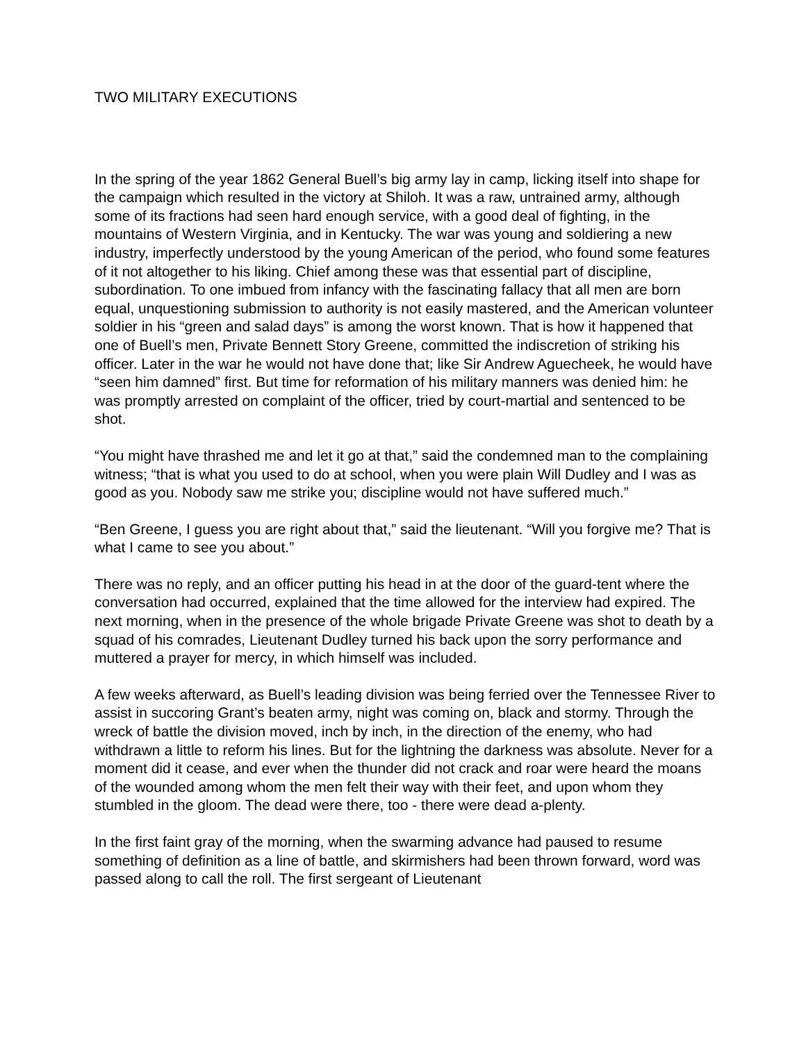TWO MILITARY EXECUTIONS
In the spring of the year 1862 General Buell’s big army lay in camp, licking itself into shape for the campaign which resulted in the victory at Shiloh. It was a raw, untrained army, although some of its fractions had seen hard enough service, with a good deal of fighting, in the mountains of Western Virginia, and in Kentucky. The war was young and soldiering a new industry, imperfectly understood by the young American of the period, who found some features of it not altogether to his liking. Chief among these was that essential part of discipline, subordination. To one imbued from infancy with the fascinating fallacy that all men are born equal, unquestioning submission to authority is not easily mastered, and the American volunteer soldier in his “green and salad days” is among the worst known. That is how it happened that one of Buell’s men, Private Bennett Story Greene, committed the indiscretion of striking his officer. Later in the war he would not have done that; like Sir Andrew Aguecheek, he would have “seen him damned” first. But time for reformation of his military manners was denied him: he was promptly arrested on complaint of the officer, tried by court-martial and sentenced to be shot.
“You might have thrashed me and let it go at that,” said the condemned man to the complaining witness; “that is what you used to do at school, when you were plain Will Dudley and I was as good as you. Nobody saw me strike you; discipline would not have suffered much.”
“Ben Greene, I guess you are right about that,” said the lieutenant. “Will you forgive me? That is what I came to see you about.”
There was no reply, and an officer putting his head in at the door of the guard-tent where the conversation had occurred, explained that the time allowed for the interview had expired. The next morning, when in the presence of the whole brigade Private Greene was shot to death by a squad of his comrades, Lieutenant Dudley turned his back upon the sorry performance and muttered a prayer for mercy, in which himself was included.
A few weeks afterward, as Buell’s leading division was being ferried over the Tennessee River to assist in succoring Grant’s beaten army, night was coming on, black and stormy. Through the wreck of battle the division moved, inch by inch, in the direction of the enemy, who had withdrawn a little to reform his lines. But for the lightning the darkness was absolute. Never for a moment did it cease, and ever when the thunder did not crack and roar were heard the moans of the wounded among whom the men felt their way with their feet, and upon whom they stumbled in the gloom. The dead were there, too - there were dead a-plenty.
In the first faint gray of the morning, when the swarming advance had paused to resume something of definition as a line of battle, and skirmishers had been thrown forward, word was passed along to call the roll. The first sergeant of Lieutenant